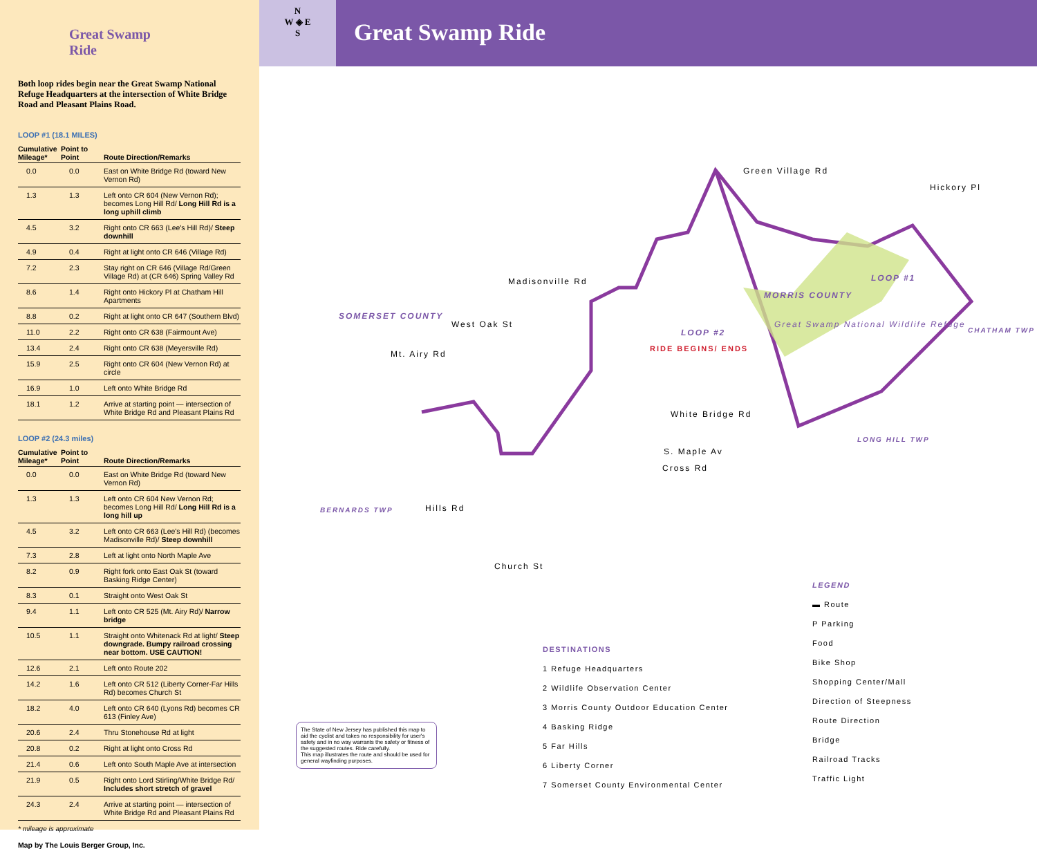Great Swamp
Ride
Both loop rides begin near the Great Swamp National Refuge Headquarters at the intersection of White Bridge Road and Pleasant Plains Road.
LOOP #1 (18.1 MILES)
| Cumulative Mileage* | Point to Point | Route Direction/Remarks |
| --- | --- | --- |
| 0.0 | 0.0 | East on White Bridge Rd (toward New Vernon Rd) |
| 1.3 | 1.3 | Left onto CR 604 (New Vernon Rd); becomes Long Hill Rd/ Long Hill Rd is a long uphill climb |
| 4.5 | 3.2 | Right onto CR 663 (Lee's Hill Rd)/ Steep downhill |
| 4.9 | 0.4 | Right at light onto CR 646 (Village Rd) |
| 7.2 | 2.3 | Stay right on CR 646 (Village Rd/Green Village Rd) at (CR 646) Spring Valley Rd |
| 8.6 | 1.4 | Right onto Hickory Pl at Chatham Hill Apartments |
| 8.8 | 0.2 | Right at light onto CR 647 (Southern Blvd) |
| 11.0 | 2.2 | Right onto CR 638 (Fairmount Ave) |
| 13.4 | 2.4 | Right onto CR 638 (Meyersville Rd) |
| 15.9 | 2.5 | Right onto CR 604 (New Vernon Rd) at circle |
| 16.9 | 1.0 | Left onto White Bridge Rd |
| 18.1 | 1.2 | Arrive at starting point — intersection of White Bridge Rd and Pleasant Plains Rd |
LOOP #2 (24.3 miles)
| Cumulative Mileage* | Point to Point | Route Direction/Remarks |
| --- | --- | --- |
| 0.0 | 0.0 | East on White Bridge Rd (toward New Vernon Rd) |
| 1.3 | 1.3 | Left onto CR 604 New Vernon Rd; becomes Long Hill Rd/ Long Hill Rd is a long hill up |
| 4.5 | 3.2 | Left onto CR 663 (Lee's Hill Rd) (becomes Madisonville Rd)/ Steep downhill |
| 7.3 | 2.8 | Left at light onto North Maple Ave |
| 8.2 | 0.9 | Right fork onto East Oak St (toward Basking Ridge Center) |
| 8.3 | 0.1 | Straight onto West Oak St |
| 9.4 | 1.1 | Left onto CR 525 (Mt. Airy Rd)/ Narrow bridge |
| 10.5 | 1.1 | Straight onto Whitenack Rd at light/ Steep downgrade. Bumpy railroad crossing near bottom. USE CAUTION! |
| 12.6 | 2.1 | Left onto Route 202 |
| 14.2 | 1.6 | Left onto CR 512 (Liberty Corner-Far Hills Rd) becomes Church St |
| 18.2 | 4.0 | Left onto CR 640 (Lyons Rd) becomes CR 613 (Finley Ave) |
| 20.6 | 2.4 | Thru Stonehouse Rd at light |
| 20.8 | 0.2 | Right at light onto Cross Rd |
| 21.4 | 0.6 | Left onto South Maple Ave at intersection |
| 21.9 | 0.5 | Right onto Lord Stirling/White Bridge Rd/ Includes short stretch of gravel |
| 24.3 | 2.4 | Arrive at starting point — intersection of White Bridge Rd and Pleasant Plains Rd |
* mileage is approximate
Map by The Louis Berger Group, Inc.
N
W ◈ E
S
Great Swamp Ride
Green Village Rd
Hickory Pl
Madisonville Rd
West Oak St
Mt. Airy Rd
SOMERSET COUNTY
MORRIS COUNTY
Great Swamp National Wildlife Refuge
LOOP #2
LOOP #1
RIDE BEGINS/ ENDS
White Bridge Rd
S. Maple Av
Cross Rd
Hills Rd
Church St
BERNARDS TWP
LONG HILL TWP
CHATHAM TWP
DESTINATIONS
1 Refuge Headquarters
2 Wildlife Observation Center
3 Morris County Outdoor Education Center
4 Basking Ridge
5 Far Hills
6 Liberty Corner
7 Somerset County Environmental Center
LEGEND
▬ Route
P Parking
Food
Bike Shop
Shopping Center/Mall
Direction of Steepness
Route Direction
Bridge
Railroad Tracks
Traffic Light
The State of New Jersey has published this map to aid the cyclist and takes no responsibility for user's safety and in no way warrants the safety or fitness of the suggested routes. Ride carefully.
This map illustrates the route and should be used for general wayfinding purposes.